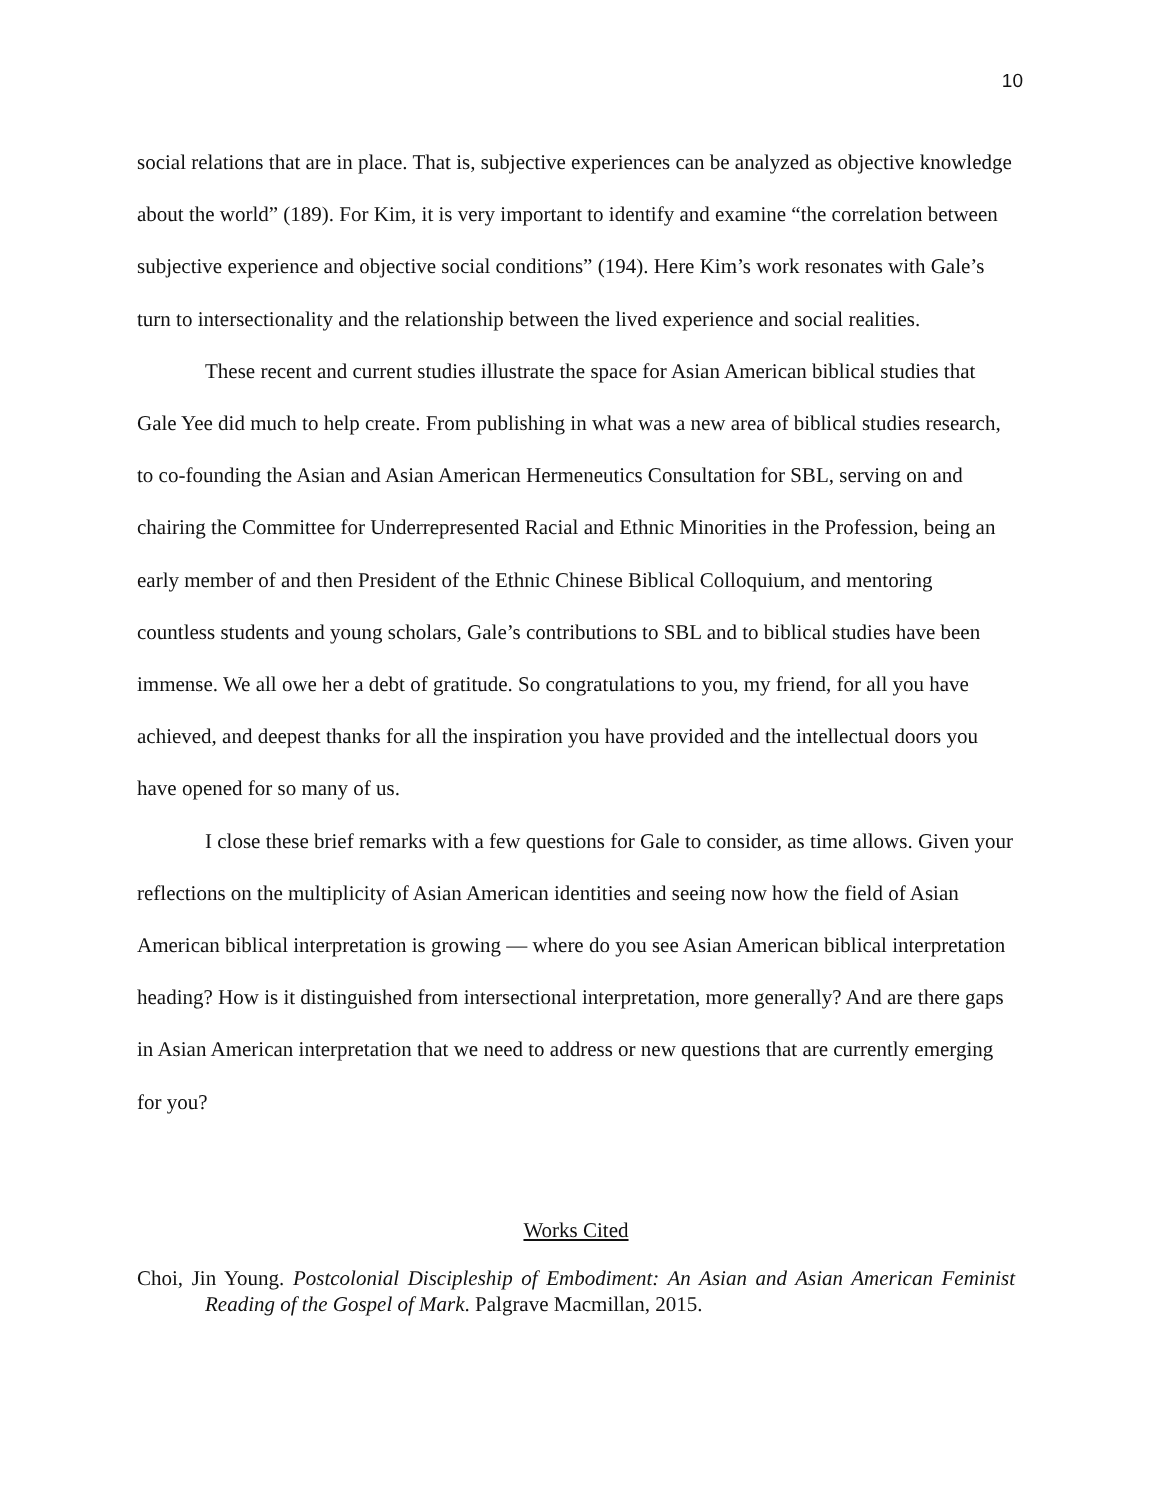10
social relations that are in place. That is, subjective experiences can be analyzed as objective knowledge about the world” (189). For Kim, it is very important to identify and examine “the correlation between subjective experience and objective social conditions” (194). Here Kim’s work resonates with Gale’s turn to intersectionality and the relationship between the lived experience and social realities.
These recent and current studies illustrate the space for Asian American biblical studies that Gale Yee did much to help create. From publishing in what was a new area of biblical studies research, to co-founding the Asian and Asian American Hermeneutics Consultation for SBL, serving on and chairing the Committee for Underrepresented Racial and Ethnic Minorities in the Profession, being an early member of and then President of the Ethnic Chinese Biblical Colloquium, and mentoring countless students and young scholars, Gale’s contributions to SBL and to biblical studies have been immense. We all owe her a debt of gratitude. So congratulations to you, my friend, for all you have achieved, and deepest thanks for all the inspiration you have provided and the intellectual doors you have opened for so many of us.
I close these brief remarks with a few questions for Gale to consider, as time allows. Given your reflections on the multiplicity of Asian American identities and seeing now how the field of Asian American biblical interpretation is growing — where do you see Asian American biblical interpretation heading? How is it distinguished from intersectional interpretation, more generally? And are there gaps in Asian American interpretation that we need to address or new questions that are currently emerging for you?
Works Cited
Choi, Jin Young. Postcolonial Discipleship of Embodiment: An Asian and Asian American Feminist Reading of the Gospel of Mark. Palgrave Macmillan, 2015.